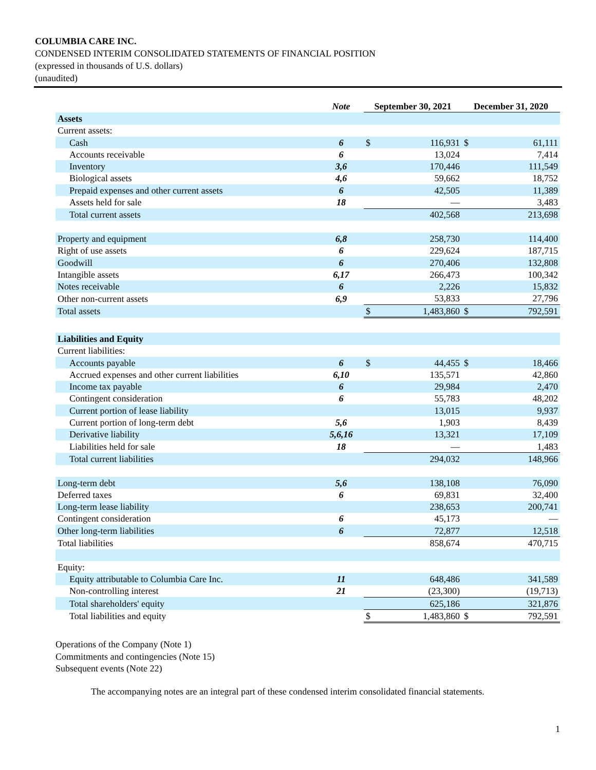COLUMBIA CARE INC.
CONDENSED INTERIM CONSOLIDATED STATEMENTS OF FINANCIAL POSITION
(expressed in thousands of U.S. dollars)
(unaudited)
| | Note | September 30, 2021 | | December 31, 2020 | |
| --- | --- | --- | --- | --- | --- |
| Assets | | | | | |
| Current assets: | | | | | |
| Cash | 6 | $ | 116,931 | $ | 61,111 |
| Accounts receivable | 6 | | 13,024 | | 7,414 |
| Inventory | 3,6 | | 170,446 | | 111,549 |
| Biological assets | 4,6 | | 59,662 | | 18,752 |
| Prepaid expenses and other current assets | 6 | | 42,505 | | 11,389 |
| Assets held for sale | 18 | | — | | 3,483 |
| Total current assets | | | 402,568 | | 213,698 |
| Property and equipment | 6,8 | | 258,730 | | 114,400 |
| Right of use assets | 6 | | 229,624 | | 187,715 |
| Goodwill | 6 | | 270,406 | | 132,808 |
| Intangible assets | 6,17 | | 266,473 | | 100,342 |
| Notes receivable | 6 | | 2,226 | | 15,832 |
| Other non-current assets | 6,9 | | 53,833 | | 27,796 |
| Total assets | | $ | 1,483,860 | $ | 792,591 |
| Liabilities and Equity | | | | | |
| Current liabilities: | | | | | |
| Accounts payable | 6 | $ | 44,455 | $ | 18,466 |
| Accrued expenses and other current liabilities | 6,10 | | 135,571 | | 42,860 |
| Income tax payable | 6 | | 29,984 | | 2,470 |
| Contingent consideration | 6 | | 55,783 | | 48,202 |
| Current portion of lease liability | | | 13,015 | | 9,937 |
| Current portion of long-term debt | 5,6 | | 1,903 | | 8,439 |
| Derivative liability | 5,6,16 | | 13,321 | | 17,109 |
| Liabilities held for sale | 18 | | — | | 1,483 |
| Total current liabilities | | | 294,032 | | 148,966 |
| Long-term debt | 5,6 | | 138,108 | | 76,090 |
| Deferred taxes | 6 | | 69,831 | | 32,400 |
| Long-term lease liability | | | 238,653 | | 200,741 |
| Contingent consideration | 6 | | 45,173 | | — |
| Other long-term liabilities | 6 | | 72,877 | | 12,518 |
| Total liabilities | | | 858,674 | | 470,715 |
| Equity: | | | | | |
| Equity attributable to Columbia Care Inc. | 11 | | 648,486 | | 341,589 |
| Non-controlling interest | 21 | | (23,300) | | (19,713) |
| Total shareholders' equity | | | 625,186 | | 321,876 |
| Total liabilities and equity | | $ | 1,483,860 | $ | 792,591 |
Operations of the Company (Note 1)
Commitments and contingencies (Note 15)
Subsequent events (Note 22)
The accompanying notes are an integral part of these condensed interim consolidated financial statements.
1